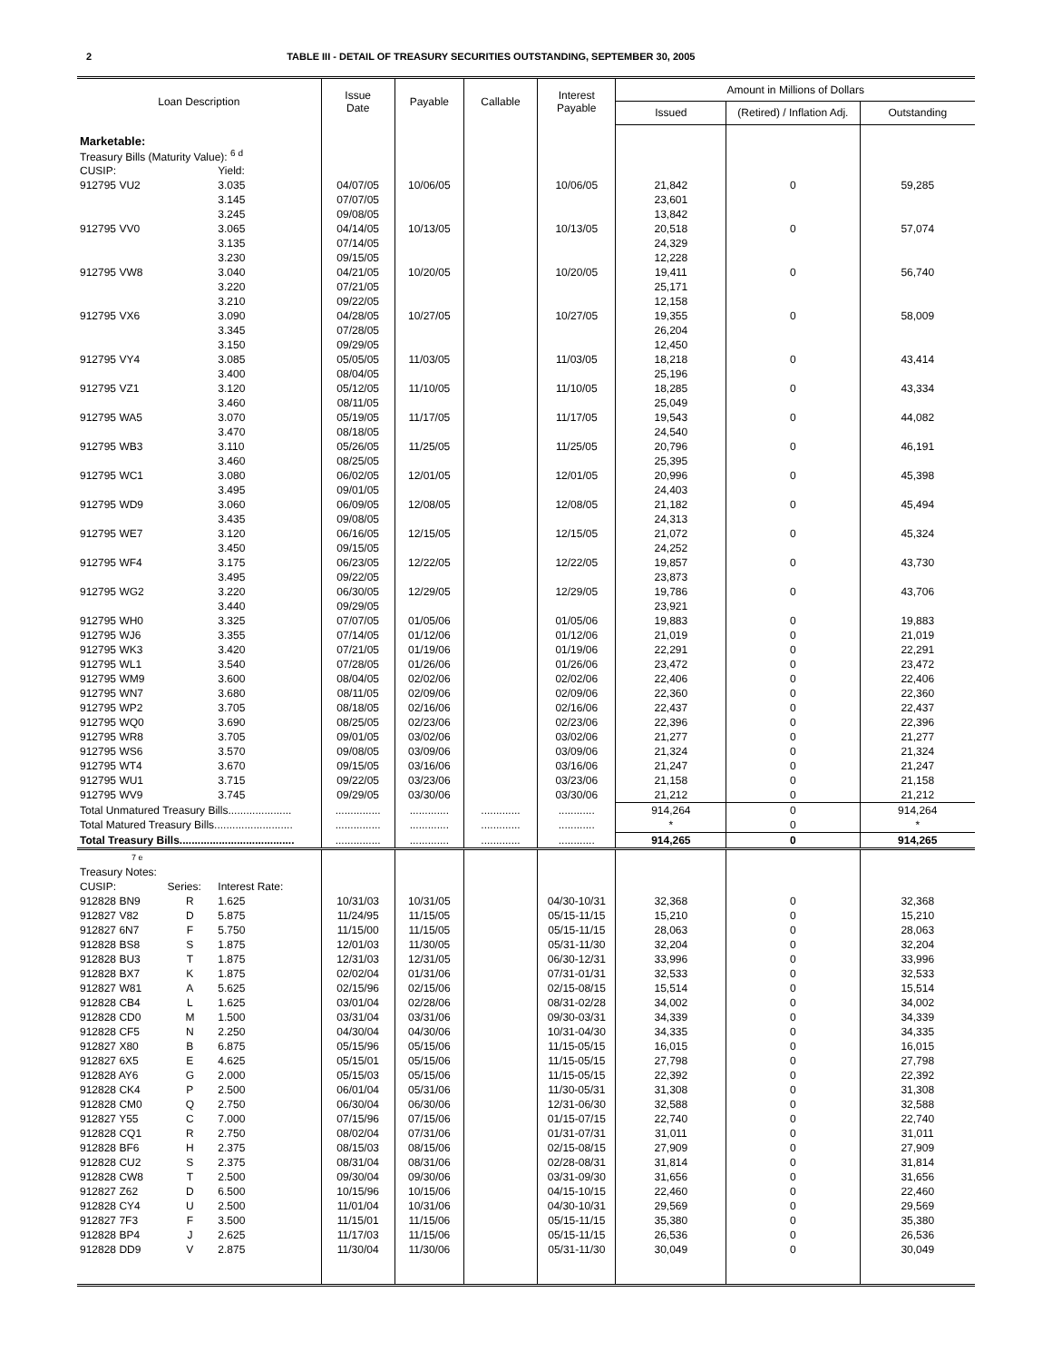2 TABLE III - DETAIL OF TREASURY SECURITIES OUTSTANDING, SEPTEMBER 30, 2005
| Loan Description | | | Issue Date | Payable | Callable | Interest Payable | Amount in Millions of Dollars | | |
| --- | --- | --- | --- | --- | --- | --- | --- | --- | --- |
| | | | | | | | Issued | (Retired) / Inflation Adj. | Outstanding |
| Marketable: | | | | | | | | | |
| Treasury Bills (Maturity Value): <sup>6 d</sup> | | | | | | | | | |
| CUSIP: | | Yield: | | | | | | | |
| 912795 VU2 | | 3.035 | 04/07/05 | 10/06/05 | | 10/06/05 | 21,842 | 0 | 59,285 |
| | | 3.145 | 07/07/05 | | | | 23,601 | | |
| | | 3.245 | 09/08/05 | | | | 13,842 | | |
| 912795 VV0 | | 3.065 | 04/14/05 | 10/13/05 | | 10/13/05 | 20,518 | 0 | 57,074 |
| | | 3.135 | 07/14/05 | | | | 24,329 | | |
| | | 3.230 | 09/15/05 | | | | 12,228 | | |
| 912795 VW8 | | 3.040 | 04/21/05 | 10/20/05 | | 10/20/05 | 19,411 | 0 | 56,740 |
| | | 3.220 | 07/21/05 | | | | 25,171 | | |
| | | 3.210 | 09/22/05 | | | | 12,158 | | |
| 912795 VX6 | | 3.090 | 04/28/05 | 10/27/05 | | 10/27/05 | 19,355 | 0 | 58,009 |
| | | 3.345 | 07/28/05 | | | | 26,204 | | |
| | | 3.150 | 09/29/05 | | | | 12,450 | | |
| 912795 VY4 | | 3.085 | 05/05/05 | 11/03/05 | | 11/03/05 | 18,218 | 0 | 43,414 |
| | | 3.400 | 08/04/05 | | | | 25,196 | | |
| 912795 VZ1 | | 3.120 | 05/12/05 | 11/10/05 | | 11/10/05 | 18,285 | 0 | 43,334 |
| | | 3.460 | 08/11/05 | | | | 25,049 | | |
| 912795 WA5 | | 3.070 | 05/19/05 | 11/17/05 | | 11/17/05 | 19,543 | 0 | 44,082 |
| | | 3.470 | 08/18/05 | | | | 24,540 | | |
| 912795 WB3 | | 3.110 | 05/26/05 | 11/25/05 | | 11/25/05 | 20,796 | 0 | 46,191 |
| | | 3.460 | 08/25/05 | | | | 25,395 | | |
| 912795 WC1 | | 3.080 | 06/02/05 | 12/01/05 | | 12/01/05 | 20,996 | 0 | 45,398 |
| | | 3.495 | 09/01/05 | | | | 24,403 | | |
| 912795 WD9 | | 3.060 | 06/09/05 | 12/08/05 | | 12/08/05 | 21,182 | 0 | 45,494 |
| | | 3.435 | 09/08/05 | | | | 24,313 | | |
| 912795 WE7 | | 3.120 | 06/16/05 | 12/15/05 | | 12/15/05 | 21,072 | 0 | 45,324 |
| | | 3.450 | 09/15/05 | | | | 24,252 | | |
| 912795 WF4 | | 3.175 | 06/23/05 | 12/22/05 | | 12/22/05 | 19,857 | 0 | 43,730 |
| | | 3.495 | 09/22/05 | | | | 23,873 | | |
| 912795 WG2 | | 3.220 | 06/30/05 | 12/29/05 | | 12/29/05 | 19,786 | 0 | 43,706 |
| | | 3.440 | 09/29/05 | | | | 23,921 | | |
| 912795 WH0 | | 3.325 | 07/07/05 | 01/05/06 | | 01/05/06 | 19,883 | 0 | 19,883 |
| 912795 WJ6 | | 3.355 | 07/14/05 | 01/12/06 | | 01/12/06 | 21,019 | 0 | 21,019 |
| 912795 WK3 | | 3.420 | 07/21/05 | 01/19/06 | | 01/19/06 | 22,291 | 0 | 22,291 |
| 912795 WL1 | | 3.540 | 07/28/05 | 01/26/06 | | 01/26/06 | 23,472 | 0 | 23,472 |
| 912795 WM9 | | 3.600 | 08/04/05 | 02/02/06 | | 02/02/06 | 22,406 | 0 | 22,406 |
| 912795 WN7 | | 3.680 | 08/11/05 | 02/09/06 | | 02/09/06 | 22,360 | 0 | 22,360 |
| 912795 WP2 | | 3.705 | 08/18/05 | 02/16/06 | | 02/16/06 | 22,437 | 0 | 22,437 |
| 912795 WQ0 | | 3.690 | 08/25/05 | 02/23/06 | | 02/23/06 | 22,396 | 0 | 22,396 |
| 912795 WR8 | | 3.705 | 09/01/05 | 03/02/06 | | 03/02/06 | 21,277 | 0 | 21,277 |
| 912795 WS6 | | 3.570 | 09/08/05 | 03/09/06 | | 03/09/06 | 21,324 | 0 | 21,324 |
| 912795 WT4 | | 3.670 | 09/15/05 | 03/16/06 | | 03/16/06 | 21,247 | 0 | 21,247 |
| 912795 WU1 | | 3.715 | 09/22/05 | 03/23/06 | | 03/23/06 | 21,158 | 0 | 21,158 |
| 912795 WV9 | | 3.745 | 09/29/05 | 03/30/06 | | 03/30/06 | 21,212 | 0 | 21,212 |
| Total Unmatured Treasury Bills..................... | | | ............... | ............. | ............. | ............ | 914,264 | 0 | 914,264 |
| Total Matured Treasury Bills.......................... | | | ............... | ............. | ............. | ............ | * | 0 | * |
| Total Treasury Bills...................................... | | | ............... | ............. | ............. | ............ | 914,265 | 0 | 914,265 |
| 7 e | | | | | | | | | |
| Treasury Notes: | | | | | | | | | |
| CUSIP: | Series: | Interest Rate: | | | | | | | |
| 912828 BN9 | R | 1.625 | 10/31/03 | 10/31/05 | | 04/30-10/31 | 32,368 | 0 | 32,368 |
| 912827 V82 | D | 5.875 | 11/24/95 | 11/15/05 | | 05/15-11/15 | 15,210 | 0 | 15,210 |
| 912827 6N7 | F | 5.750 | 11/15/00 | 11/15/05 | | 05/15-11/15 | 28,063 | 0 | 28,063 |
| 912828 BS8 | S | 1.875 | 12/01/03 | 11/30/05 | | 05/31-11/30 | 32,204 | 0 | 32,204 |
| 912828 BU3 | T | 1.875 | 12/31/03 | 12/31/05 | | 06/30-12/31 | 33,996 | 0 | 33,996 |
| 912828 BX7 | K | 1.875 | 02/02/04 | 01/31/06 | | 07/31-01/31 | 32,533 | 0 | 32,533 |
| 912827 W81 | A | 5.625 | 02/15/96 | 02/15/06 | | 02/15-08/15 | 15,514 | 0 | 15,514 |
| 912828 CB4 | L | 1.625 | 03/01/04 | 02/28/06 | | 08/31-02/28 | 34,002 | 0 | 34,002 |
| 912828 CD0 | M | 1.500 | 03/31/04 | 03/31/06 | | 09/30-03/31 | 34,339 | 0 | 34,339 |
| 912828 CF5 | N | 2.250 | 04/30/04 | 04/30/06 | | 10/31-04/30 | 34,335 | 0 | 34,335 |
| 912827 X80 | B | 6.875 | 05/15/96 | 05/15/06 | | 11/15-05/15 | 16,015 | 0 | 16,015 |
| 912827 6X5 | E | 4.625 | 05/15/01 | 05/15/06 | | 11/15-05/15 | 27,798 | 0 | 27,798 |
| 912828 AY6 | G | 2.000 | 05/15/03 | 05/15/06 | | 11/15-05/15 | 22,392 | 0 | 22,392 |
| 912828 CK4 | P | 2.500 | 06/01/04 | 05/31/06 | | 11/30-05/31 | 31,308 | 0 | 31,308 |
| 912828 CM0 | Q | 2.750 | 06/30/04 | 06/30/06 | | 12/31-06/30 | 32,588 | 0 | 32,588 |
| 912827 Y55 | C | 7.000 | 07/15/96 | 07/15/06 | | 01/15-07/15 | 22,740 | 0 | 22,740 |
| 912828 CQ1 | R | 2.750 | 08/02/04 | 07/31/06 | | 01/31-07/31 | 31,011 | 0 | 31,011 |
| 912828 BF6 | H | 2.375 | 08/15/03 | 08/15/06 | | 02/15-08/15 | 27,909 | 0 | 27,909 |
| 912828 CU2 | S | 2.375 | 08/31/04 | 08/31/06 | | 02/28-08/31 | 31,814 | 0 | 31,814 |
| 912828 CW8 | T | 2.500 | 09/30/04 | 09/30/06 | | 03/31-09/30 | 31,656 | 0 | 31,656 |
| 912827 Z62 | D | 6.500 | 10/15/96 | 10/15/06 | | 04/15-10/15 | 22,460 | 0 | 22,460 |
| 912828 CY4 | U | 2.500 | 11/01/04 | 10/31/06 | | 04/30-10/31 | 29,569 | 0 | 29,569 |
| 912827 7F3 | F | 3.500 | 11/15/01 | 11/15/06 | | 05/15-11/15 | 35,380 | 0 | 35,380 |
| 912828 BP4 | J | 2.625 | 11/17/03 | 11/15/06 | | 05/15-11/15 | 26,536 | 0 | 26,536 |
| 912828 DD9 | V | 2.875 | 11/30/04 | 11/30/06 | | 05/31-11/30 | 30,049 | 0 | 30,049 |